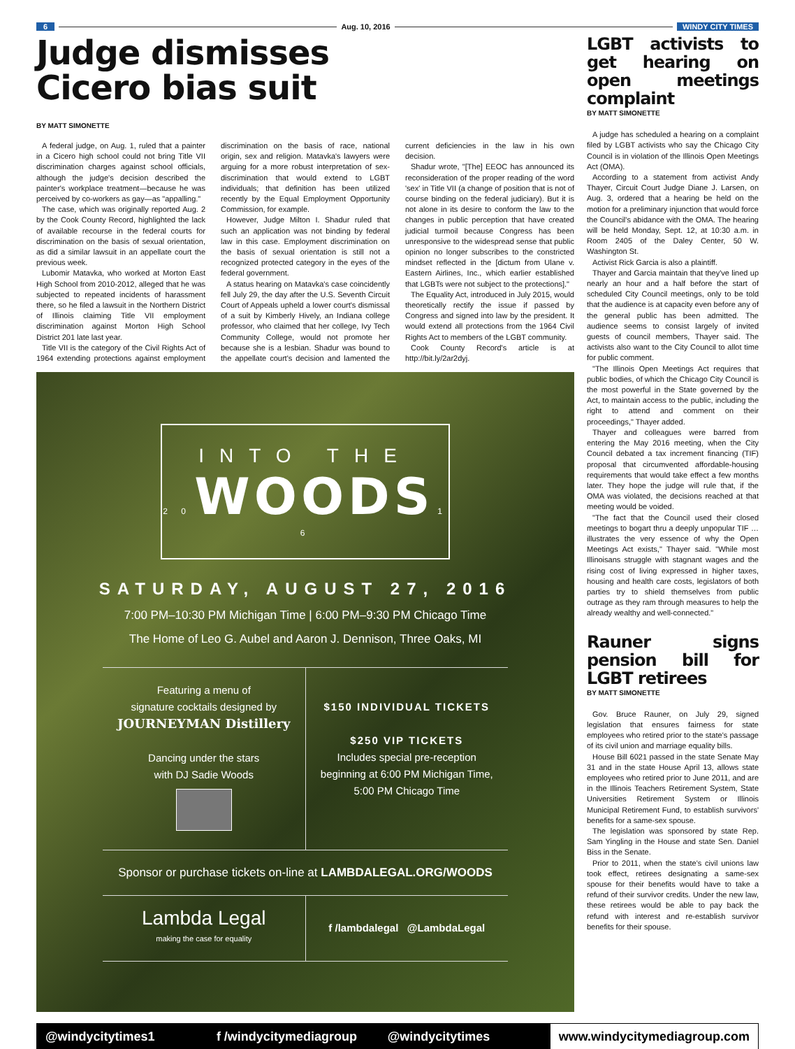6 Aug. 10, 2016 WINDY CITY TIMES
Judge dismisses Cicero bias suit
BY MATT SIMONETTE
A federal judge, on Aug. 1, ruled that a painter in a Cicero high school could not bring Title VII discrimination charges against school officials, although the judge's decision described the painter's workplace treatment—because he was perceived by co-workers as gay—as "appalling."
The case, which was originally reported Aug. 2 by the Cook County Record, highlighted the lack of available recourse in the federal courts for discrimination on the basis of sexual orientation, as did a similar lawsuit in an appellate court the previous week.
Lubomir Matavka, who worked at Morton East High School from 2010-2012, alleged that he was subjected to repeated incidents of harassment there, so he filed a lawsuit in the Northern District of Illinois claiming Title VII employment discrimination against Morton High School District 201 late last year.
Title VII is the category of the Civil Rights Act of 1964 extending protections against employment discrimination on the basis of race, national origin, sex and religion. Matavka's lawyers were arguing for a more robust interpretation of sex-discrimination that would extend to LGBT individuals; that definition has been utilized recently by the Equal Employment Opportunity Commission, for example.
However, Judge Milton I. Shadur ruled that such an application was not binding by federal law in this case. Employment discrimination on the basis of sexual orientation is still not a recognized protected category in the eyes of the federal government.
A status hearing on Matavka's case coincidently fell July 29, the day after the U.S. Seventh Circuit Court of Appeals upheld a lower court's dismissal of a suit by Kimberly Hively, an Indiana college professor, who claimed that her college, Ivy Tech Community College, would not promote her because she is a lesbian. Shadur was bound to the appellate court's decision and lamented the current deficiencies in the law in his own decision.
Shadur wrote, "[The] EEOC has announced its reconsideration of the proper reading of the word 'sex' in Title VII (a change of position that is not of course binding on the federal judiciary). But it is not alone in its desire to conform the law to the changes in public perception that have created judicial turmoil because Congress has been unresponsive to the widespread sense that public opinion no longer subscribes to the constricted mindset reflected in the [dictum from Ulane v. Eastern Airlines, Inc., which earlier established that LGBTs were not subject to the protections]."
The Equality Act, introduced in July 2015, would theoretically rectify the issue if passed by Congress and signed into law by the president. It would extend all protections from the 1964 Civil Rights Act to members of the LGBT community.
Cook County Record's article is at http://bit.ly/2ar2dyj.
INTO THE
2 0 WOODS 1 6
SATURDAY, AUGUST 27, 2016
7:00 PM–10:30 PM Michigan Time | 6:00 PM–9:30 PM Chicago Time
The Home of Leo G. Aubel and Aaron J. Dennison, Three Oaks, MI
Featuring a menu of
signature cocktails designed by
JOURNEYMAN Distillery
Dancing under the stars
with DJ Sadie Woods
$150 INDIVIDUAL TICKETS
$250 VIP TICKETS
Includes special pre-reception
beginning at 6:00 PM Michigan Time,
5:00 PM Chicago Time
Sponsor or purchase tickets on-line at LAMBDALEGAL.ORG/WOODS
Lambda Legal
making the case for equality
f /lambdalegal @LambdaLegal
LGBT activists to get hearing on open meetings complaint
BY MATT SIMONETTE
A judge has scheduled a hearing on a complaint filed by LGBT activists who say the Chicago City Council is in violation of the Illinois Open Meetings Act (OMA).
According to a statement from activist Andy Thayer, Circuit Court Judge Diane J. Larsen, on Aug. 3, ordered that a hearing be held on the motion for a preliminary injunction that would force the Council's abidance with the OMA. The hearing will be held Monday, Sept. 12, at 10:30 a.m. in Room 2405 of the Daley Center, 50 W. Washington St.
Activist Rick Garcia is also a plaintiff.
Thayer and Garcia maintain that they've lined up nearly an hour and a half before the start of scheduled City Council meetings, only to be told that the audience is at capacity even before any of the general public has been admitted. The audience seems to consist largely of invited guests of council members, Thayer said. The activists also want to the City Council to allot time for public comment.
"The Illinois Open Meetings Act requires that public bodies, of which the Chicago City Council is the most powerful in the State governed by the Act, to maintain access to the public, including the right to attend and comment on their proceedings," Thayer added.
Thayer and colleagues were barred from entering the May 2016 meeting, when the City Council debated a tax increment financing (TIF) proposal that circumvented affordable-housing requirements that would take effect a few months later. They hope the judge will rule that, if the OMA was violated, the decisions reached at that meeting would be voided.
"The fact that the Council used their closed meetings to bogart thru a deeply unpopular TIF … illustrates the very essence of why the Open Meetings Act exists," Thayer said. "While most Illinoisans struggle with stagnant wages and the rising cost of living expressed in higher taxes, housing and health care costs, legislators of both parties try to shield themselves from public outrage as they ram through measures to help the already wealthy and well-connected."
Rauner signs pension bill for LGBT retirees
BY MATT SIMONETTE
Gov. Bruce Rauner, on July 29, signed legislation that ensures fairness for state employees who retired prior to the state's passage of its civil union and marriage equality bills.
House Bill 6021 passed in the state Senate May 31 and in the state House April 13, allows state employees who retired prior to June 2011, and are in the Illinois Teachers Retirement System, State Universities Retirement System or Illinois Municipal Retirement Fund, to establish survivors' benefits for a same-sex spouse.
The legislation was sponsored by state Rep. Sam Yingling in the House and state Sen. Daniel Biss in the Senate.
Prior to 2011, when the state's civil unions law took effect, retirees designating a same-sex spouse for their benefits would have to take a refund of their survivor credits. Under the new law, these retirees would be able to pay back the refund with interest and re-establish survivor benefits for their spouse.
@windycitytimes1 f /windycitymediagroup @windycitytimes www.windycitymediagroup.com